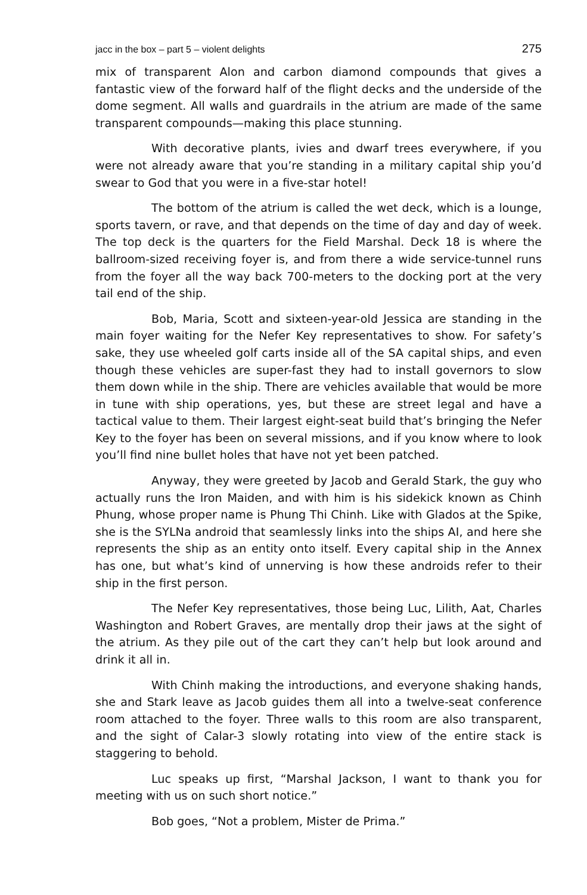jacc in the box – part 5 – violent delights 275
mix of transparent Alon and carbon diamond compounds that gives a fantastic view of the forward half of the flight decks and the underside of the dome segment. All walls and guardrails in the atrium are made of the same transparent compounds—making this place stunning.
With decorative plants, ivies and dwarf trees everywhere, if you were not already aware that you’re standing in a military capital ship you’d swear to God that you were in a five-star hotel!
The bottom of the atrium is called the wet deck, which is a lounge, sports tavern, or rave, and that depends on the time of day and day of week. The top deck is the quarters for the Field Marshal. Deck 18 is where the ballroom-sized receiving foyer is, and from there a wide service-tunnel runs from the foyer all the way back 700-meters to the docking port at the very tail end of the ship.
Bob, Maria, Scott and sixteen-year-old Jessica are standing in the main foyer waiting for the Nefer Key representatives to show. For safety’s sake, they use wheeled golf carts inside all of the SA capital ships, and even though these vehicles are super-fast they had to install governors to slow them down while in the ship. There are vehicles available that would be more in tune with ship operations, yes, but these are street legal and have a tactical value to them. Their largest eight-seat build that’s bringing the Nefer Key to the foyer has been on several missions, and if you know where to look you’ll find nine bullet holes that have not yet been patched.
Anyway, they were greeted by Jacob and Gerald Stark, the guy who actually runs the Iron Maiden, and with him is his sidekick known as Chinh Phung, whose proper name is Phung Thi Chinh. Like with Glados at the Spike, she is the SYLNa android that seamlessly links into the ships AI, and here she represents the ship as an entity onto itself. Every capital ship in the Annex has one, but what’s kind of unnerving is how these androids refer to their ship in the first person.
The Nefer Key representatives, those being Luc, Lilith, Aat, Charles Washington and Robert Graves, are mentally drop their jaws at the sight of the atrium. As they pile out of the cart they can’t help but look around and drink it all in.
With Chinh making the introductions, and everyone shaking hands, she and Stark leave as Jacob guides them all into a twelve-seat conference room attached to the foyer. Three walls to this room are also transparent, and the sight of Calar-3 slowly rotating into view of the entire stack is staggering to behold.
Luc speaks up first, “Marshal Jackson, I want to thank you for meeting with us on such short notice.”
Bob goes, “Not a problem, Mister de Prima.”